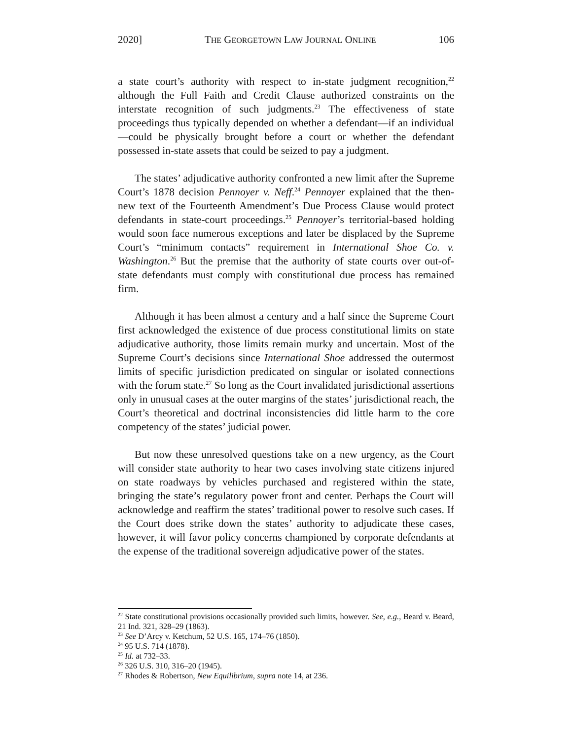2020] THE GEORGETOWN LAW JOURNAL ONLINE 106
a state court’s authority with respect to in-state judgment recognition,<sup>22</sup> although the Full Faith and Credit Clause authorized constraints on the interstate recognition of such judgments.<sup>23</sup> The effectiveness of state proceedings thus typically depended on whether a defendant—if an individual—could be physically brought before a court or whether the defendant possessed in-state assets that could be seized to pay a judgment.
The states’ adjudicative authority confronted a new limit after the Supreme Court’s 1878 decision Pennoyer v. Neff.<sup>24</sup> Pennoyer explained that the then-new text of the Fourteenth Amendment’s Due Process Clause would protect defendants in state-court proceedings.<sup>25</sup> Pennoyer’s territorial-based holding would soon face numerous exceptions and later be displaced by the Supreme Court’s “minimum contacts” requirement in International Shoe Co. v. Washington.<sup>26</sup> But the premise that the authority of state courts over out-of-state defendants must comply with constitutional due process has remained firm.
Although it has been almost a century and a half since the Supreme Court first acknowledged the existence of due process constitutional limits on state adjudicative authority, those limits remain murky and uncertain. Most of the Supreme Court’s decisions since International Shoe addressed the outermost limits of specific jurisdiction predicated on singular or isolated connections with the forum state.<sup>27</sup> So long as the Court invalidated jurisdictional assertions only in unusual cases at the outer margins of the states’ jurisdictional reach, the Court’s theoretical and doctrinal inconsistencies did little harm to the core competency of the states’ judicial power.
But now these unresolved questions take on a new urgency, as the Court will consider state authority to hear two cases involving state citizens injured on state roadways by vehicles purchased and registered within the state, bringing the state’s regulatory power front and center. Perhaps the Court will acknowledge and reaffirm the states’ traditional power to resolve such cases. If the Court does strike down the states’ authority to adjudicate these cases, however, it will favor policy concerns championed by corporate defendants at the expense of the traditional sovereign adjudicative power of the states.
<sup>22</sup> State constitutional provisions occasionally provided such limits, however. See, e.g., Beard v. Beard, 21 Ind. 321, 328–29 (1863).
<sup>23</sup> See D’Arcy v. Ketchum, 52 U.S. 165, 174–76 (1850).
<sup>24</sup> 95 U.S. 714 (1878).
<sup>25</sup> Id. at 732–33.
<sup>26</sup> 326 U.S. 310, 316–20 (1945).
<sup>27</sup> Rhodes & Robertson, New Equilibrium, supra note 14, at 236.